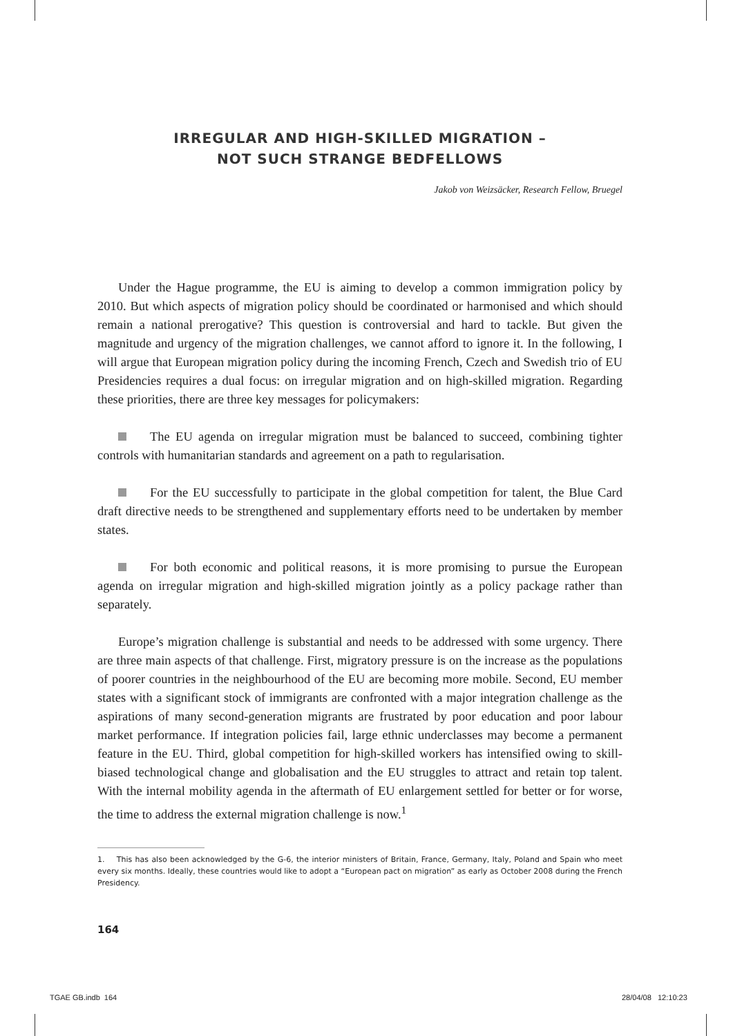IRREGULAR AND HIGH-SKILLED MIGRATION –
NOT SUCH STRANGE BEDFELLOWS
Jakob von Weizsäcker, Research Fellow, Bruegel
Under the Hague programme, the EU is aiming to develop a common immigration policy by 2010. But which aspects of migration policy should be coordinated or harmonised and which should remain a national prerogative? This question is controversial and hard to tackle. But given the magnitude and urgency of the migration challenges, we cannot afford to ignore it. In the following, I will argue that European migration policy during the incoming French, Czech and Swedish trio of EU Presidencies requires a dual focus: on irregular migration and on high-skilled migration. Regarding these priorities, there are three key messages for policymakers:
The EU agenda on irregular migration must be balanced to succeed, combining tighter controls with humanitarian standards and agreement on a path to regularisation.
For the EU successfully to participate in the global competition for talent, the Blue Card draft directive needs to be strengthened and supplementary efforts need to be undertaken by member states.
For both economic and political reasons, it is more promising to pursue the European agenda on irregular migration and high-skilled migration jointly as a policy package rather than separately.
Europe’s migration challenge is substantial and needs to be addressed with some urgency. There are three main aspects of that challenge. First, migratory pressure is on the increase as the populations of poorer countries in the neighbourhood of the EU are becoming more mobile. Second, EU member states with a significant stock of immigrants are confronted with a major integration challenge as the aspirations of many second-generation migrants are frustrated by poor education and poor labour market performance. If integration policies fail, large ethnic underclasses may become a permanent feature in the EU. Third, global competition for high-skilled workers has intensified owing to skill-biased technological change and globalisation and the EU struggles to attract and retain top talent. With the internal mobility agenda in the aftermath of EU enlargement settled for better or for worse, the time to address the external migration challenge is now.<sup>1</sup>
1. This has also been acknowledged by the G-6, the interior ministers of Britain, France, Germany, Italy, Poland and Spain who meet every six months. Ideally, these countries would like to adopt a “European pact on migration” as early as October 2008 during the French Presidency.
164
TGAE GB.indb 164 28/04/08 12:10:23